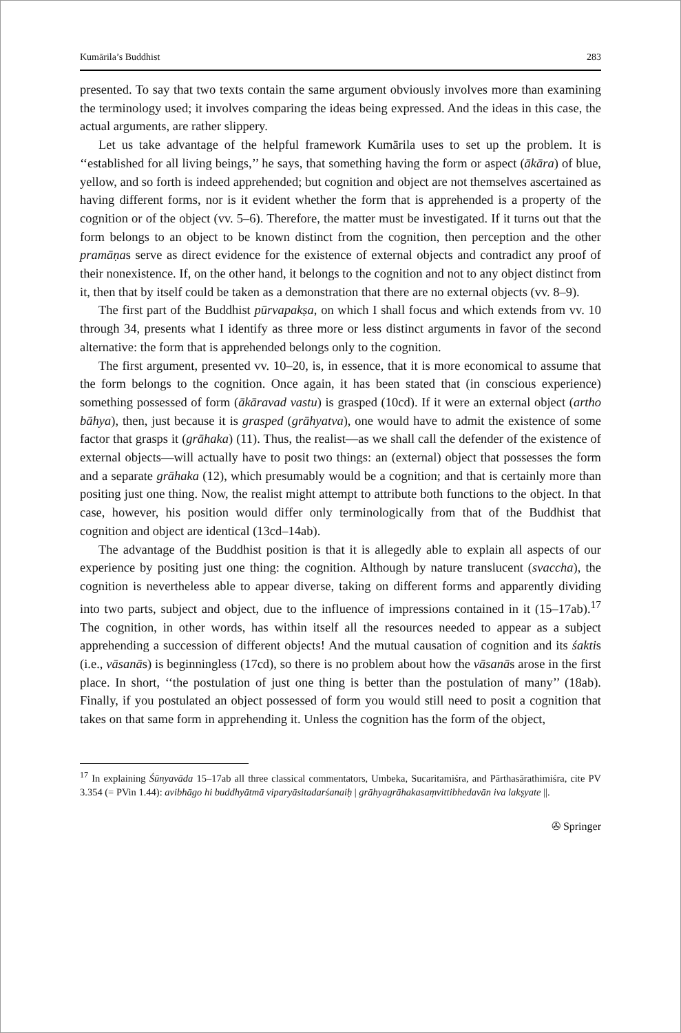Kumārila’s Buddhist 283
presented. To say that two texts contain the same argument obviously involves more than examining the terminology used; it involves comparing the ideas being expressed. And the ideas in this case, the actual arguments, are rather slippery.
Let us take advantage of the helpful framework Kumārila uses to set up the problem. It is ‘‘established for all living beings,’’ he says, that something having the form or aspect (ākāra) of blue, yellow, and so forth is indeed apprehended; but cognition and object are not themselves ascertained as having different forms, nor is it evident whether the form that is apprehended is a property of the cognition or of the object (vv. 5–6). Therefore, the matter must be investigated. If it turns out that the form belongs to an object to be known distinct from the cognition, then perception and the other pramāṇas serve as direct evidence for the existence of external objects and contradict any proof of their nonexistence. If, on the other hand, it belongs to the cognition and not to any object distinct from it, then that by itself could be taken as a demonstration that there are no external objects (vv. 8–9).
The first part of the Buddhist pūrvapakṣa, on which I shall focus and which extends from vv. 10 through 34, presents what I identify as three more or less distinct arguments in favor of the second alternative: the form that is apprehended belongs only to the cognition.
The first argument, presented vv. 10–20, is, in essence, that it is more economical to assume that the form belongs to the cognition. Once again, it has been stated that (in conscious experience) something possessed of form (ākāravad vastu) is grasped (10cd). If it were an external object (artho bāhya), then, just because it is grasped (grāhyatva), one would have to admit the existence of some factor that grasps it (grāhaka) (11). Thus, the realist—as we shall call the defender of the existence of external objects—will actually have to posit two things: an (external) object that possesses the form and a separate grāhaka (12), which presumably would be a cognition; and that is certainly more than positing just one thing. Now, the realist might attempt to attribute both functions to the object. In that case, however, his position would differ only terminologically from that of the Buddhist that cognition and object are identical (13cd–14ab).
The advantage of the Buddhist position is that it is allegedly able to explain all aspects of our experience by positing just one thing: the cognition. Although by nature translucent (svaccha), the cognition is nevertheless able to appear diverse, taking on different forms and apparently dividing into two parts, subject and object, due to the influence of impressions contained in it (15–17ab).<sup>17</sup> The cognition, in other words, has within itself all the resources needed to appear as a subject apprehending a succession of different objects! And the mutual causation of cognition and its śaktis (i.e., vāsanās) is beginningless (17cd), so there is no problem about how the vāsanās arose in the first place. In short, ‘‘the postulation of just one thing is better than the postulation of many’’ (18ab). Finally, if you postulated an object possessed of form you would still need to posit a cognition that takes on that same form in apprehending it. Unless the cognition has the form of the object,
<sup>17</sup> In explaining Śūnyavāda 15–17ab all three classical commentators, Umbeka, Sucaritamiśra, and Pārthasārathimiśra, cite PV 3.354 (= PVin 1.44): avibhāgo hi buddhyātmā viparyāsitadarśanaiḥ | grāhyagrāhakasaṃvittibhedavān iva lakṣyate ||.
✇ Springer